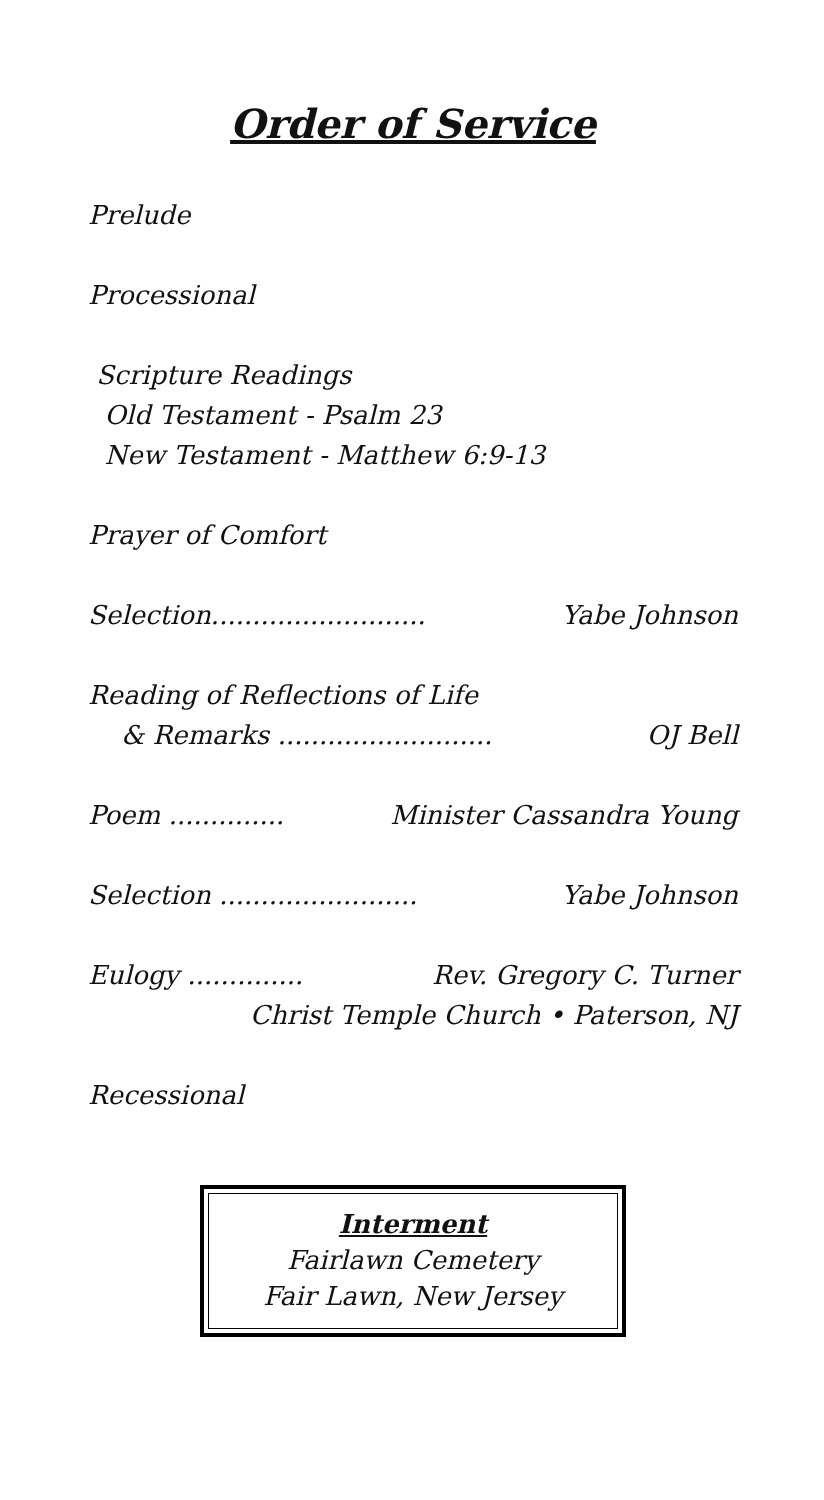Order of Service
Prelude
Processional
Scripture Readings
Old Testament - Psalm 23
New Testament - Matthew 6:9-13
Prayer of Comfort
Selection.......................... Yabe Johnson
Reading of Reflections of Life
& Remarks .......................... OJ Bell
Poem .............. Minister Cassandra Young
Selection ........................ Yabe Johnson
Eulogy .............. Rev. Gregory C. Turner
Christ Temple Church • Paterson, NJ
Recessional
Interment
Fairlawn Cemetery
Fair Lawn, New Jersey